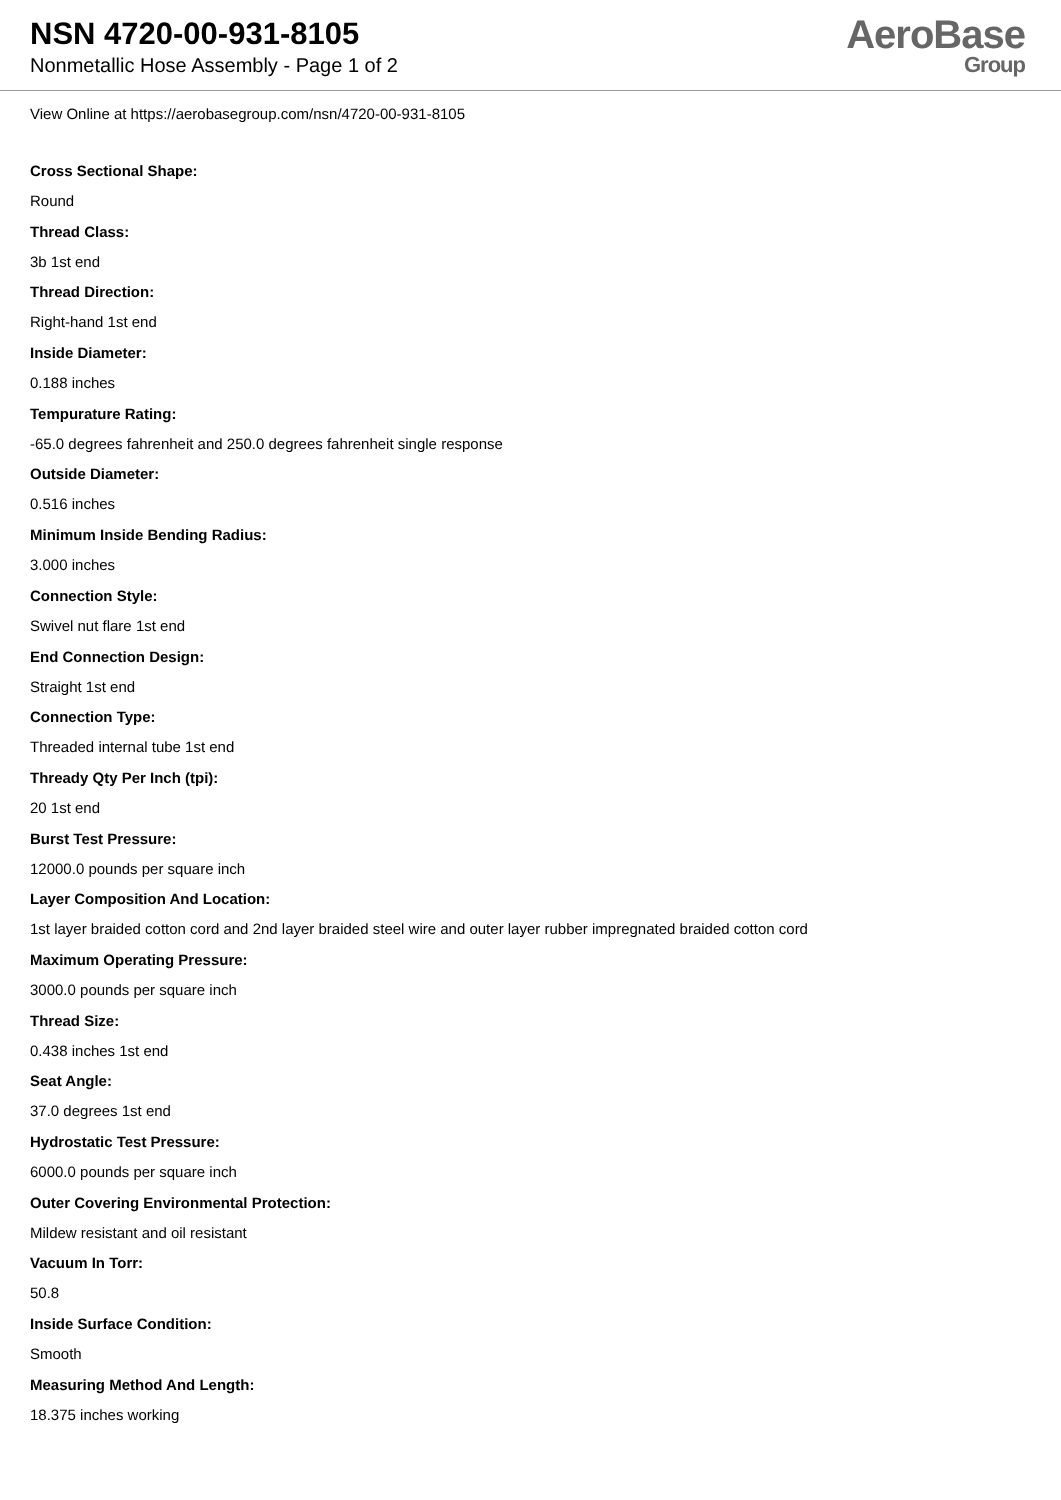NSN 4720-00-931-8105
Nonmetallic Hose Assembly - Page 1 of 2
AeroBase
Group
View Online at https://aerobasegroup.com/nsn/4720-00-931-8105
Cross Sectional Shape:
Round
Thread Class:
3b 1st end
Thread Direction:
Right-hand 1st end
Inside Diameter:
0.188 inches
Tempurature Rating:
-65.0 degrees fahrenheit and 250.0 degrees fahrenheit single response
Outside Diameter:
0.516 inches
Minimum Inside Bending Radius:
3.000 inches
Connection Style:
Swivel nut flare 1st end
End Connection Design:
Straight 1st end
Connection Type:
Threaded internal tube 1st end
Thready Qty Per Inch (tpi):
20 1st end
Burst Test Pressure:
12000.0 pounds per square inch
Layer Composition And Location:
1st layer braided cotton cord and 2nd layer braided steel wire and outer layer rubber impregnated braided cotton cord
Maximum Operating Pressure:
3000.0 pounds per square inch
Thread Size:
0.438 inches 1st end
Seat Angle:
37.0 degrees 1st end
Hydrostatic Test Pressure:
6000.0 pounds per square inch
Outer Covering Environmental Protection:
Mildew resistant and oil resistant
Vacuum In Torr:
50.8
Inside Surface Condition:
Smooth
Measuring Method And Length:
18.375 inches working